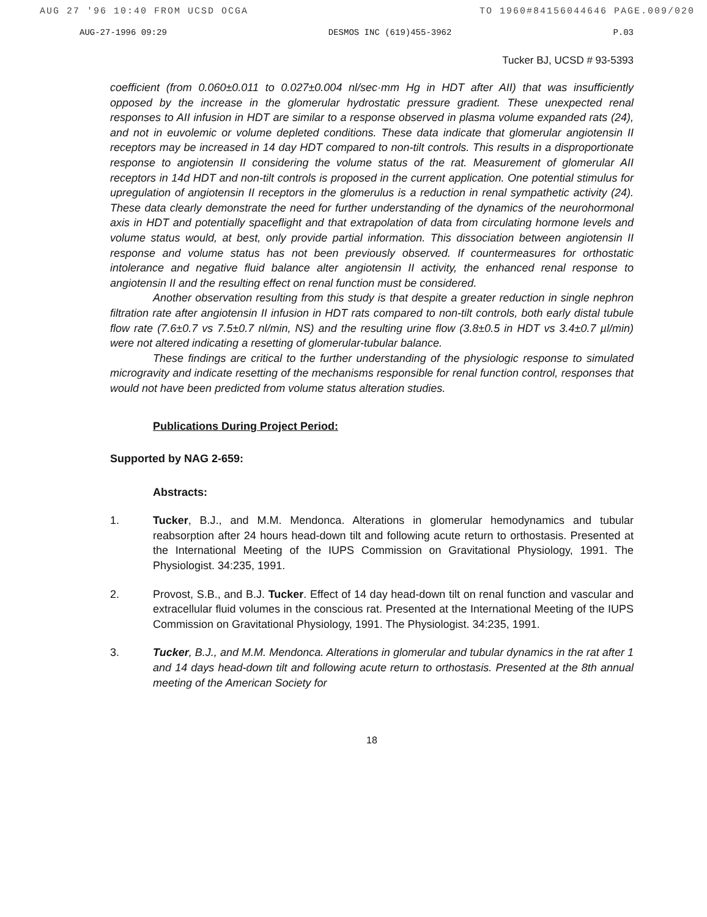AUG 27 '96 10:40 FROM UCSD OCGA TO 1960#84156044646 PAGE.009/020
AUG-27-1996 09:29 DESMOS INC (619)455-3962 P.03
Tucker BJ, UCSD # 93-5393
coefficient (from 0.060±0.011 to 0.027±0.004 nl/sec·mm Hg in HDT after AII) that was insufficiently opposed by the increase in the glomerular hydrostatic pressure gradient. These unexpected renal responses to AII infusion in HDT are similar to a response observed in plasma volume expanded rats (24), and not in euvolemic or volume depleted conditions. These data indicate that glomerular angiotensin II receptors may be increased in 14 day HDT compared to non-tilt controls. This results in a disproportionate response to angiotensin II considering the volume status of the rat. Measurement of glomerular AII receptors in 14d HDT and non-tilt controls is proposed in the current application. One potential stimulus for upregulation of angiotensin II receptors in the glomerulus is a reduction in renal sympathetic activity (24). These data clearly demonstrate the need for further understanding of the dynamics of the neurohormonal axis in HDT and potentially spaceflight and that extrapolation of data from circulating hormone levels and volume status would, at best, only provide partial information. This dissociation between angiotensin II response and volume status has not been previously observed. If countermeasures for orthostatic intolerance and negative fluid balance alter angiotensin II activity, the enhanced renal response to angiotensin II and the resulting effect on renal function must be considered.
Another observation resulting from this study is that despite a greater reduction in single nephron filtration rate after angiotensin II infusion in HDT rats compared to non-tilt controls, both early distal tubule flow rate (7.6±0.7 vs 7.5±0.7 nl/min, NS) and the resulting urine flow (3.8±0.5 in HDT vs 3.4±0.7 µl/min) were not altered indicating a resetting of glomerular-tubular balance.
These findings are critical to the further understanding of the physiologic response to simulated microgravity and indicate resetting of the mechanisms responsible for renal function control, responses that would not have been predicted from volume status alteration studies.
Publications During Project Period:
Supported by NAG 2-659:
Abstracts:
1. Tucker, B.J., and M.M. Mendonca. Alterations in glomerular hemodynamics and tubular reabsorption after 24 hours head-down tilt and following acute return to orthostasis. Presented at the International Meeting of the IUPS Commission on Gravitational Physiology, 1991. The Physiologist. 34:235, 1991.
2. Provost, S.B., and B.J. Tucker. Effect of 14 day head-down tilt on renal function and vascular and extracellular fluid volumes in the conscious rat. Presented at the International Meeting of the IUPS Commission on Gravitational Physiology, 1991. The Physiologist. 34:235, 1991.
3. Tucker, B.J., and M.M. Mendonca. Alterations in glomerular and tubular dynamics in the rat after 1 and 14 days head-down tilt and following acute return to orthostasis. Presented at the 8th annual meeting of the American Society for
18